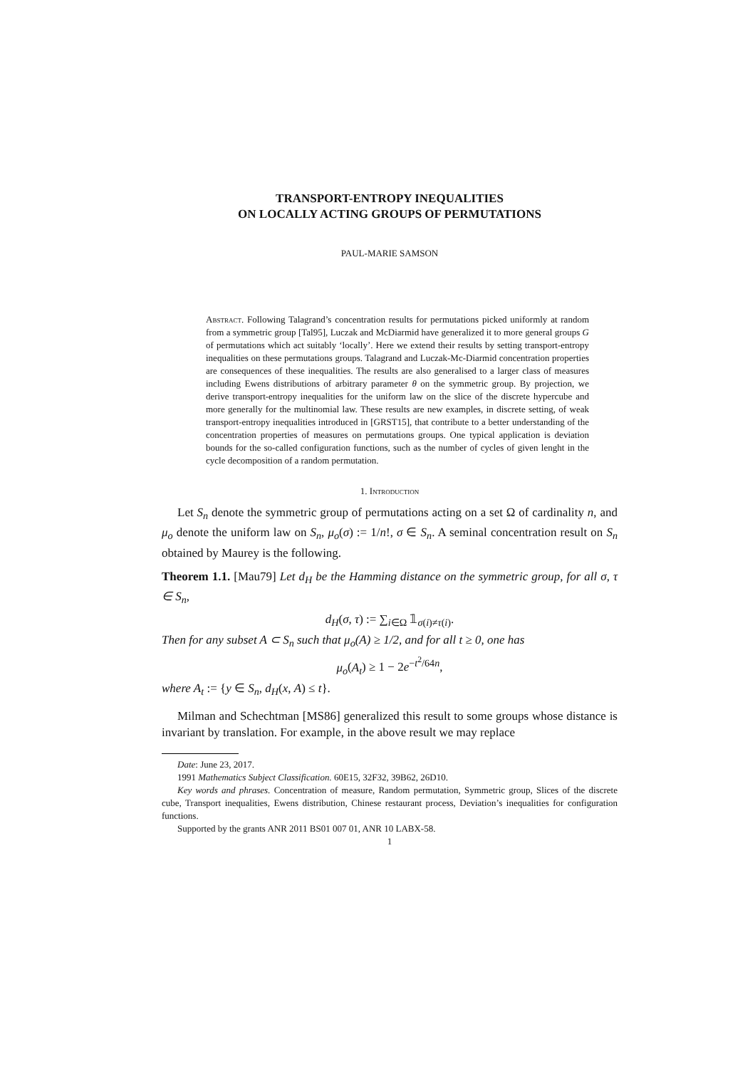TRANSPORT-ENTROPY INEQUALITIES
ON LOCALLY ACTING GROUPS OF PERMUTATIONS
PAUL-MARIE SAMSON
Abstract. Following Talagrand’s concentration results for permutations picked uniformly at random from a symmetric group [Tal95], Luczak and McDiarmid have generalized it to more general groups G of permutations which act suitably ‘locally’. Here we extend their results by setting transport-entropy inequalities on these permutations groups. Talagrand and Luczak-Mc-Diarmid concentration properties are consequences of these inequalities. The results are also generalised to a larger class of measures including Ewens distributions of arbitrary parameter θ on the symmetric group. By projection, we derive transport-entropy inequalities for the uniform law on the slice of the discrete hypercube and more generally for the multinomial law. These results are new examples, in discrete setting, of weak transport-entropy inequalities introduced in [GRST15], that contribute to a better understanding of the concentration properties of measures on permutations groups. One typical application is deviation bounds for the so-called configuration functions, such as the number of cycles of given lenght in the cycle decomposition of a random permutation.
1. Introduction
Let S<sub>n</sub> denote the symmetric group of permutations acting on a set Ω of cardinality n, and μ<sub>o</sub> denote the uniform law on S<sub>n</sub>, μ<sub>o</sub>(σ) := 1/n!, σ ∈ S<sub>n</sub>. A seminal concentration result on S<sub>n</sub> obtained by Maurey is the following.
Theorem 1.1. [Mau79] Let d<sub>H</sub> be the Hamming distance on the symmetric group, for all σ, τ ∈ S<sub>n</sub>,
d<sub>H</sub>(σ, τ) := ∑<sub>i∈Ω</sub> 𝟙<sub>σ(i)≠τ(i)</sub>.
Then for any subset A ⊂ S<sub>n</sub> such that μ<sub>o</sub>(A) ≥ 1/2, and for all t ≥ 0, one has
μ<sub>o</sub>(A<sub>t</sub>) ≥ 1 − 2e<sup>−t<sup>2</sup>/64n</sup>,
where A<sub>t</sub> := {y ∈ S<sub>n</sub>, d<sub>H</sub>(x, A) ≤ t}.
Milman and Schechtman [MS86] generalized this result to some groups whose distance is invariant by translation. For example, in the above result we may replace
Date: June 23, 2017.
1991 Mathematics Subject Classification. 60E15, 32F32, 39B62, 26D10.
Key words and phrases. Concentration of measure, Random permutation, Symmetric group, Slices of the discrete cube, Transport inequalities, Ewens distribution, Chinese restaurant process, Deviation’s inequalities for configuration functions.
Supported by the grants ANR 2011 BS01 007 01, ANR 10 LABX-58.
1